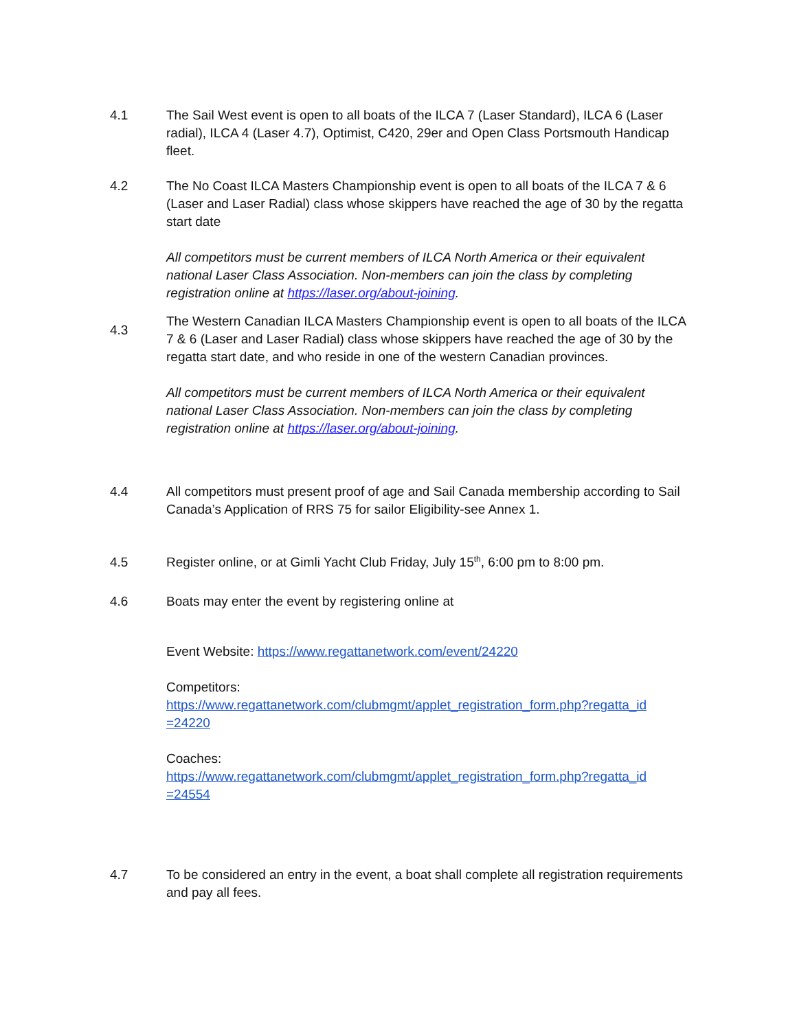4.1 The Sail West event is open to all boats of the ILCA 7 (Laser Standard), ILCA 6 (Laser radial), ILCA 4 (Laser 4.7), Optimist, C420, 29er and Open Class Portsmouth Handicap fleet.
4.2 The No Coast ILCA Masters Championship event is open to all boats of the ILCA 7 & 6 (Laser and Laser Radial) class whose skippers have reached the age of 30 by the regatta start date
All competitors must be current members of ILCA North America or their equivalent national Laser Class Association. Non-members can join the class by completing registration online at https://laser.org/about-joining.
4.3
The Western Canadian ILCA Masters Championship event is open to all boats of the ILCA 7 & 6 (Laser and Laser Radial) class whose skippers have reached the age of 30 by the regatta start date, and who reside in one of the western Canadian provinces.
All competitors must be current members of ILCA North America or their equivalent national Laser Class Association. Non-members can join the class by completing registration online at https://laser.org/about-joining.
4.4 All competitors must present proof of age and Sail Canada membership according to Sail Canada’s Application of RRS 75 for sailor Eligibility-see Annex 1.
4.5 Register online, or at Gimli Yacht Club Friday, July 15<sup>th</sup>, 6:00 pm to 8:00 pm.
4.6 Boats may enter the event by registering online at
Event Website: https://www.regattanetwork.com/event/24220
Competitors:
https://www.regattanetwork.com/clubmgmt/applet_registration_form.php?regatta_id =24220
Coaches:
https://www.regattanetwork.com/clubmgmt/applet_registration_form.php?regatta_id =24554
4.7 To be considered an entry in the event, a boat shall complete all registration requirements and pay all fees.